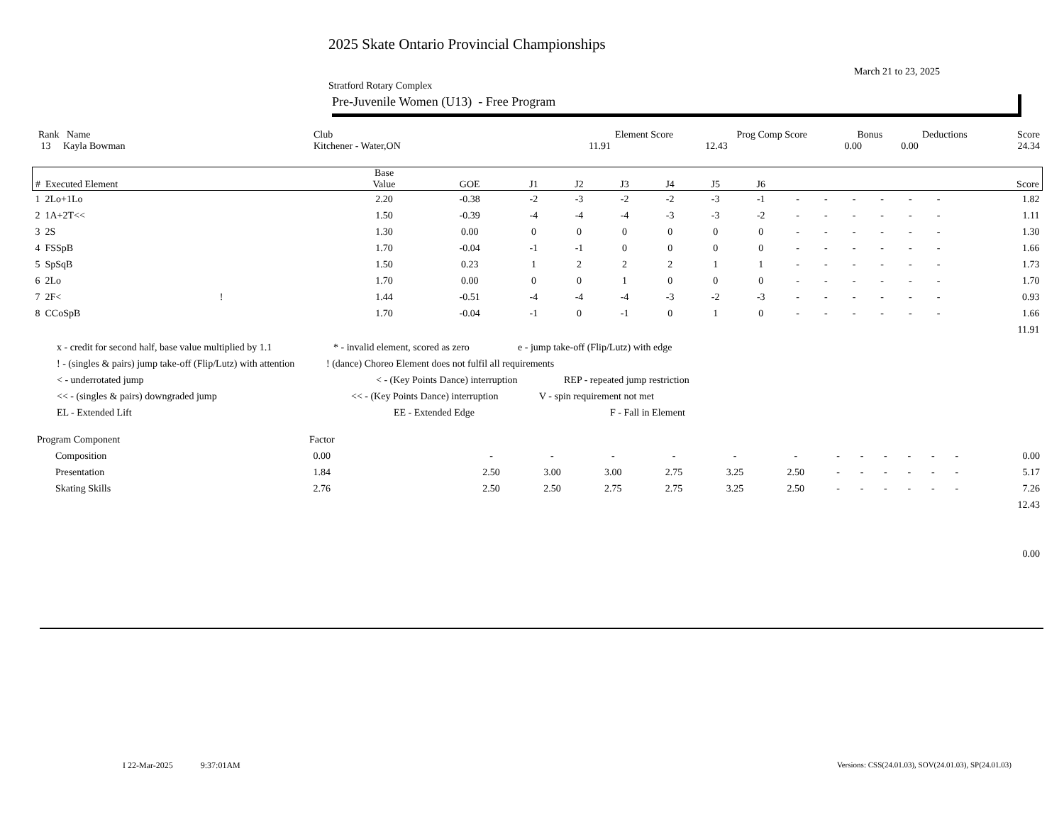2025 Skate Ontario Provincial Championships
March 21 to 23, 2025
Stratford Rotary Complex
Pre-Juvenile Women (U13) - Free Program
| Rank Name | Club | Element Score | Prog Comp Score | Bonus | Deductions | Score |
| --- | --- | --- | --- | --- | --- | --- |
| 13 Kayla Bowman | Kitchener - Water,ON | 11.91 | 12.43 | 0.00 | 0.00 | 24.34 |
| # Executed Element | | Base Value | GOE | J1 | J2 | J3 | J4 | J5 | J6 | | | | | | | Score |
| --- | --- | --- | --- | --- | --- | --- | --- | --- | --- | --- | --- | --- | --- | --- | --- | --- |
| 1 2Lo+1Lo | | 2.20 | -0.38 | -2 | -3 | -2 | -2 | -3 | -1 | - | - | - | - | - | - | 1.82 |
| 2 1A+2T<< | | 1.50 | -0.39 | -4 | -4 | -4 | -3 | -3 | -2 | - | - | - | - | - | - | 1.11 |
| 3 2S | | 1.30 | 0.00 | 0 | 0 | 0 | 0 | 0 | 0 | - | - | - | - | - | - | 1.30 |
| 4 FSSpB | | 1.70 | -0.04 | -1 | -1 | 0 | 0 | 0 | 0 | - | - | - | - | - | - | 1.66 |
| 5 SpSqB | | 1.50 | 0.23 | 1 | 2 | 2 | 2 | 1 | 1 | - | - | - | - | - | - | 1.73 |
| 6 2Lo | | 1.70 | 0.00 | 0 | 0 | 1 | 0 | 0 | 0 | - | - | - | - | - | - | 1.70 |
| 7 2F< ! | | 1.44 | -0.51 | -4 | -4 | -4 | -3 | -2 | -3 | - | - | - | - | - | - | 0.93 |
| 8 CCoSpB | | 1.70 | -0.04 | -1 | 0 | -1 | 0 | 1 | 0 | - | - | - | - | - | - | 1.66 |
| | | | | | | | | | | | | | | | | 11.91 |
x - credit for second half, base value multiplied by 1.1 * - invalid element, scored as zero e - jump take-off (Flip/Lutz) with edge
! - (singles & pairs) jump take-off (Flip/Lutz) with attention! (dance) Choreo Element does not fulfil all requirements
< - underrotated jump < - (Key Points Dance) interruption REP - repeated jump restriction
<< - (singles & pairs) downgraded jump << - (Key Points Dance) interruption V - spin requirement not met
EL - Extended Lift EE - Extended Edge F - Fall in Element
| Program Component | Factor | | | | | | | | | | | | | | |
| Composition | 0.00 | | - | - | - | - | - | - | - | - | - | - | - | - | 0.00 |
| Presentation | 1.84 | | 2.50 | 3.00 | 3.00 | 2.75 | 3.25 | 2.50 | - | - | - | - | - | - | 5.17 |
| Skating Skills | 2.76 | | 2.50 | 2.50 | 2.75 | 2.75 | 3.25 | 2.50 | - | - | - | - | - | - | 7.26 |
| | | | | | | | | | | | | | | | 12.43 |
| | | | | | | | | | | | | | | | 0.00 |
I 22-Mar-2025 9:37:01AM
Versions: CSS(24.01.03), SOV(24.01.03), SP(24.01.03)